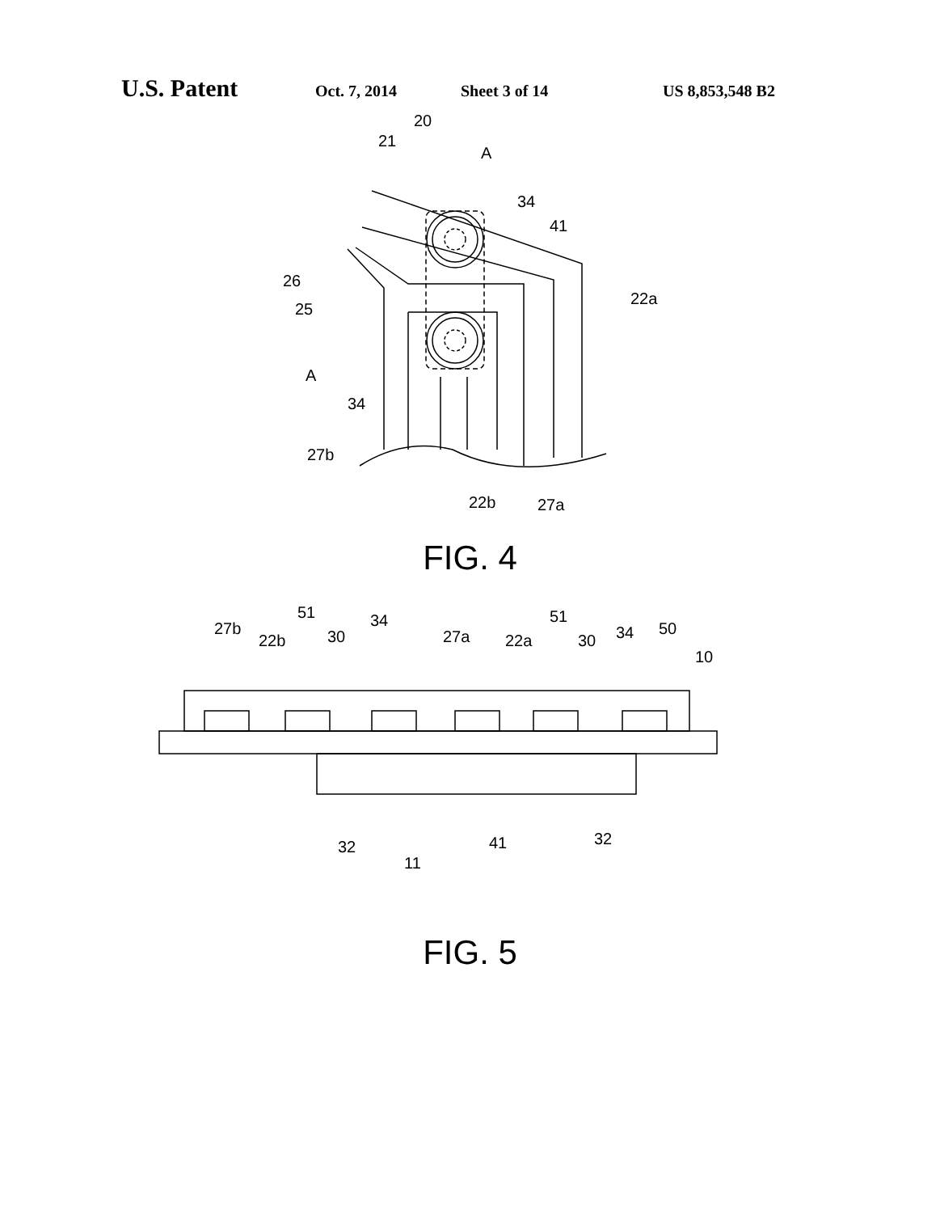U.S. Patent Oct. 7, 2014 Sheet 3 of 14 US 8,853,548 B2
20
21
A
34
41
26
25
22a
A
34
27b
22b
27a
FIG. 4
27b
22b
51
30
34
27a
22a
51
30
34
50
10
32
11
41
32
FIG. 5